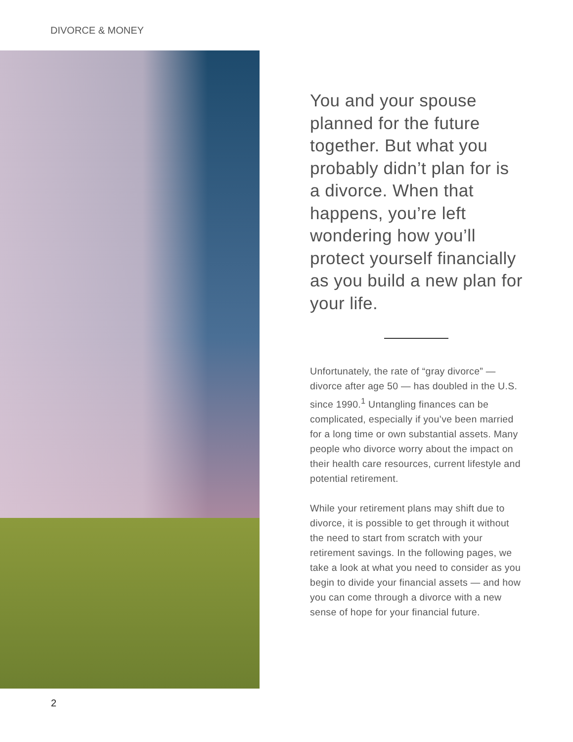DIVORCE & MONEY
You and your spouse planned for the future together. But what you probably didn’t plan for is a divorce. When that happens, you’re left wondering how you’ll protect yourself financially as you build a new plan for your life.
Unfortunately, the rate of “gray divorce” — divorce after age 50 — has doubled in the U.S. since 1990.<sup>1</sup> Untangling finances can be complicated, especially if you’ve been married for a long time or own substantial assets. Many people who divorce worry about the impact on their health care resources, current lifestyle and potential retirement.
While your retirement plans may shift due to divorce, it is possible to get through it without the need to start from scratch with your retirement savings. In the following pages, we take a look at what you need to consider as you begin to divide your financial assets — and how you can come through a divorce with a new sense of hope for your financial future.
2